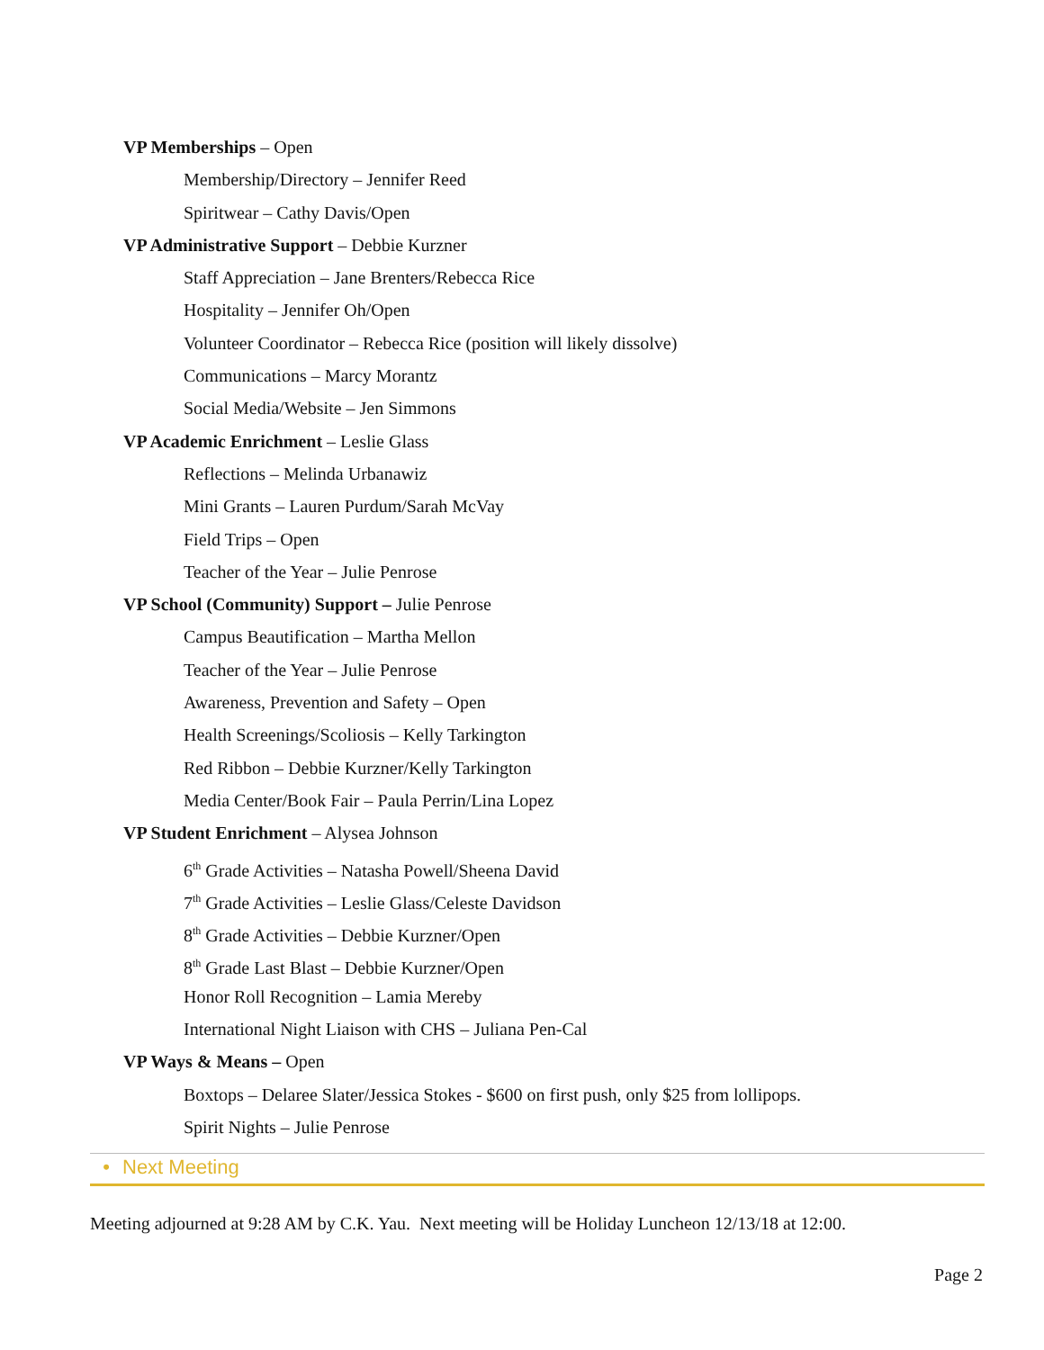VP Memberships – Open
Membership/Directory – Jennifer Reed
Spiritwear – Cathy Davis/Open
VP Administrative Support – Debbie Kurzner
Staff Appreciation – Jane Brenters/Rebecca Rice
Hospitality – Jennifer Oh/Open
Volunteer Coordinator – Rebecca Rice (position will likely dissolve)
Communications – Marcy Morantz
Social Media/Website – Jen Simmons
VP Academic Enrichment – Leslie Glass
Reflections – Melinda Urbanawiz
Mini Grants – Lauren Purdum/Sarah McVay
Field Trips – Open
Teacher of the Year – Julie Penrose
VP School (Community) Support – Julie Penrose
Campus Beautification – Martha Mellon
Teacher of the Year – Julie Penrose
Awareness, Prevention and Safety – Open
Health Screenings/Scoliosis – Kelly Tarkington
Red Ribbon – Debbie Kurzner/Kelly Tarkington
Media Center/Book Fair – Paula Perrin/Lina Lopez
VP Student Enrichment – Alysea Johnson
6<sup>th</sup> Grade Activities – Natasha Powell/Sheena David
7<sup>th</sup> Grade Activities – Leslie Glass/Celeste Davidson
8<sup>th</sup> Grade Activities – Debbie Kurzner/Open
8<sup>th</sup> Grade Last Blast – Debbie Kurzner/Open
Honor Roll Recognition – Lamia Mereby
International Night Liaison with CHS – Juliana Pen-Cal
VP Ways & Means – Open
Boxtops – Delaree Slater/Jessica Stokes - $600 on first push, only $25 from lollipops.
Spirit Nights – Julie Penrose
• Next Meeting
Meeting adjourned at 9:28 AM by C.K. Yau. Next meeting will be Holiday Luncheon 12/13/18 at 12:00.
Page 2